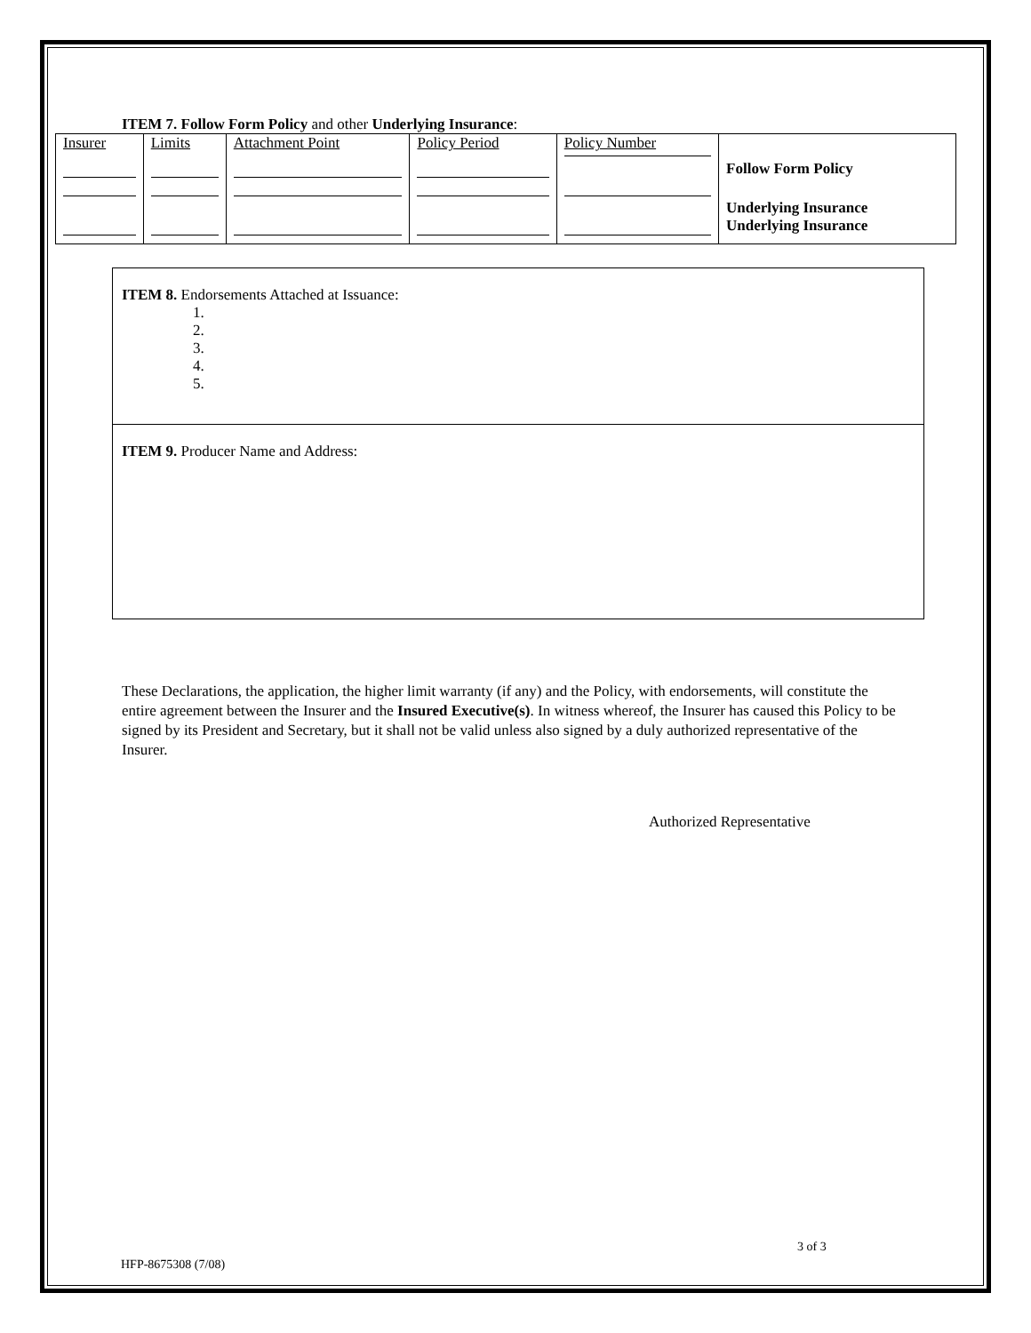ITEM 7. Follow Form Policy and other Underlying Insurance:
| Insurer | Limits | Attachment Point | Policy Period | Policy Number | Follow Form Policy |
| | | | | | Underlying Insurance |
| | | | | | Underlying Insurance |
ITEM 8. Endorsements Attached at Issuance:
1.
2.
3.
4.
5.
ITEM 9. Producer Name and Address:
These Declarations, the application, the higher limit warranty (if any) and the Policy, with endorsements, will constitute the entire agreement between the Insurer and the Insured Executive(s). In witness whereof, the Insurer has caused this Policy to be signed by its President and Secretary, but it shall not be valid unless also signed by a duly authorized representative of the Insurer.
Authorized Representative
3 of 3
HFP-8675308 (7/08)